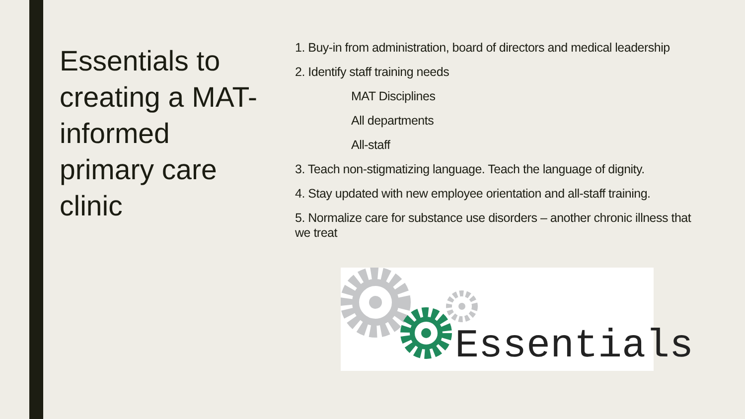Essentials to creating a MAT-informed primary care clinic
1. Buy-in from administration, board of directors and medical leadership
2. Identify staff training needs
MAT Disciplines
All departments
All-staff
3. Teach non-stigmatizing language. Teach the language of dignity.
4. Stay updated with new employee orientation and all-staff training.
5. Normalize care for substance use disorders – another chronic illness that we treat
Essentials